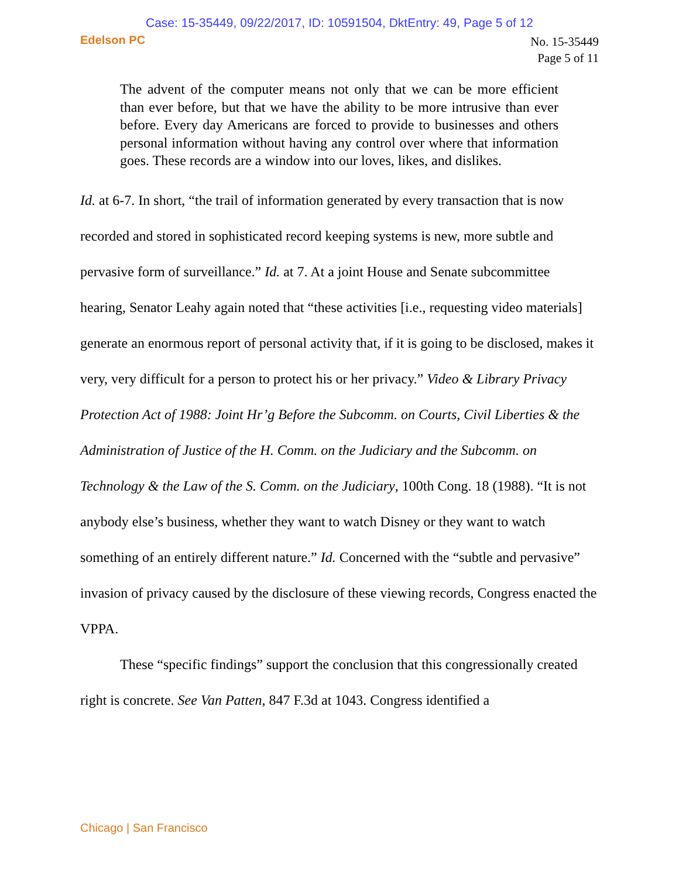Case: 15-35449, 09/22/2017, ID: 10591504, DktEntry: 49, Page 5 of 12
Edelson PC
No. 15-35449
Page 5 of 11
The advent of the computer means not only that we can be more efficient than ever before, but that we have the ability to be more intrusive than ever before. Every day Americans are forced to provide to businesses and others personal information without having any control over where that information goes. These records are a window into our loves, likes, and dislikes.
Id. at 6-7. In short, “the trail of information generated by every transaction that is now recorded and stored in sophisticated record keeping systems is new, more subtle and pervasive form of surveillance.” Id. at 7. At a joint House and Senate subcommittee hearing, Senator Leahy again noted that “these activities [i.e., requesting video materials] generate an enormous report of personal activity that, if it is going to be disclosed, makes it very, very difficult for a person to protect his or her privacy.” Video & Library Privacy Protection Act of 1988: Joint Hr’g Before the Subcomm. on Courts, Civil Liberties & the Administration of Justice of the H. Comm. on the Judiciary and the Subcomm. on Technology & the Law of the S. Comm. on the Judiciary, 100th Cong. 18 (1988). “It is not anybody else’s business, whether they want to watch Disney or they want to watch something of an entirely different nature.” Id. Concerned with the “subtle and pervasive” invasion of privacy caused by the disclosure of these viewing records, Congress enacted the VPPA.
These “specific findings” support the conclusion that this congressionally created right is concrete. See Van Patten, 847 F.3d at 1043. Congress identified a
Chicago | San Francisco